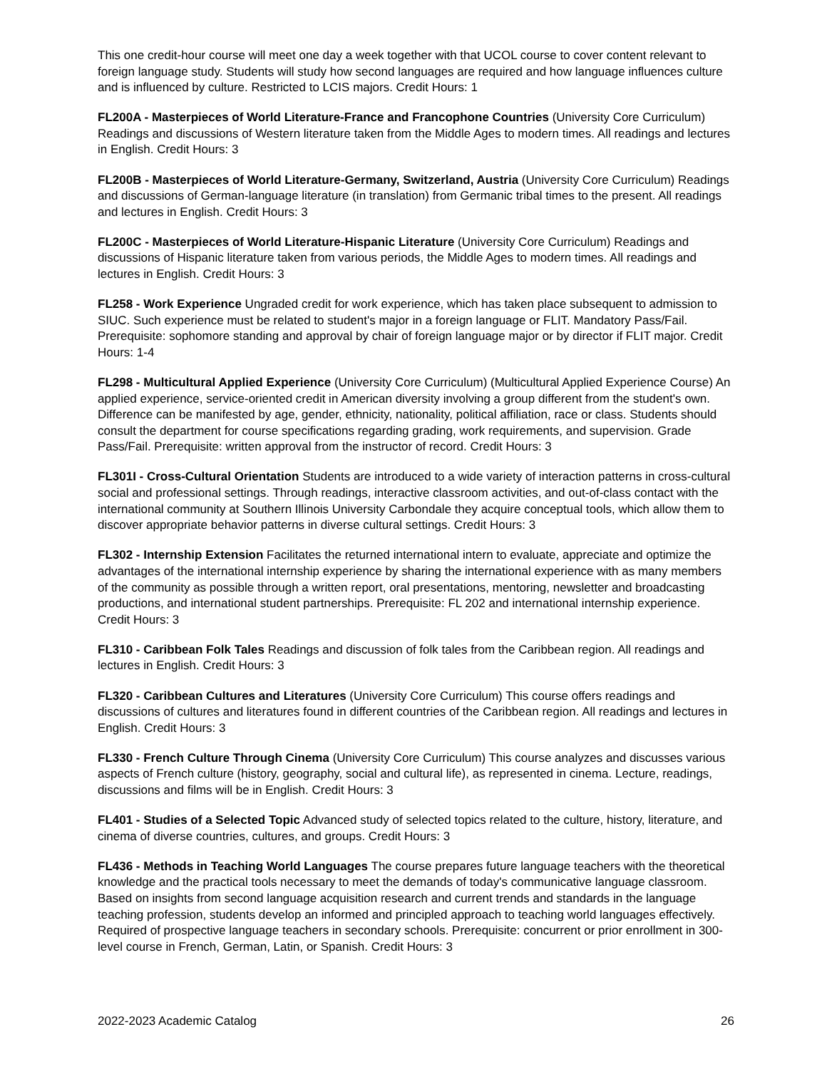This one credit-hour course will meet one day a week together with that UCOL course to cover content relevant to foreign language study. Students will study how second languages are required and how language influences culture and is influenced by culture. Restricted to LCIS majors. Credit Hours: 1
FL200A - Masterpieces of World Literature-France and Francophone Countries (University Core Curriculum) Readings and discussions of Western literature taken from the Middle Ages to modern times. All readings and lectures in English. Credit Hours: 3
FL200B - Masterpieces of World Literature-Germany, Switzerland, Austria (University Core Curriculum) Readings and discussions of German-language literature (in translation) from Germanic tribal times to the present. All readings and lectures in English. Credit Hours: 3
FL200C - Masterpieces of World Literature-Hispanic Literature (University Core Curriculum) Readings and discussions of Hispanic literature taken from various periods, the Middle Ages to modern times. All readings and lectures in English. Credit Hours: 3
FL258 - Work Experience Ungraded credit for work experience, which has taken place subsequent to admission to SIUC. Such experience must be related to student's major in a foreign language or FLIT. Mandatory Pass/Fail. Prerequisite: sophomore standing and approval by chair of foreign language major or by director if FLIT major. Credit Hours: 1-4
FL298 - Multicultural Applied Experience (University Core Curriculum) (Multicultural Applied Experience Course) An applied experience, service-oriented credit in American diversity involving a group different from the student's own. Difference can be manifested by age, gender, ethnicity, nationality, political affiliation, race or class. Students should consult the department for course specifications regarding grading, work requirements, and supervision. Grade Pass/Fail. Prerequisite: written approval from the instructor of record. Credit Hours: 3
FL301I - Cross-Cultural Orientation Students are introduced to a wide variety of interaction patterns in cross-cultural social and professional settings. Through readings, interactive classroom activities, and out-of-class contact with the international community at Southern Illinois University Carbondale they acquire conceptual tools, which allow them to discover appropriate behavior patterns in diverse cultural settings. Credit Hours: 3
FL302 - Internship Extension Facilitates the returned international intern to evaluate, appreciate and optimize the advantages of the international internship experience by sharing the international experience with as many members of the community as possible through a written report, oral presentations, mentoring, newsletter and broadcasting productions, and international student partnerships. Prerequisite: FL 202 and international internship experience. Credit Hours: 3
FL310 - Caribbean Folk Tales Readings and discussion of folk tales from the Caribbean region. All readings and lectures in English. Credit Hours: 3
FL320 - Caribbean Cultures and Literatures (University Core Curriculum) This course offers readings and discussions of cultures and literatures found in different countries of the Caribbean region. All readings and lectures in English. Credit Hours: 3
FL330 - French Culture Through Cinema (University Core Curriculum) This course analyzes and discusses various aspects of French culture (history, geography, social and cultural life), as represented in cinema. Lecture, readings, discussions and films will be in English. Credit Hours: 3
FL401 - Studies of a Selected Topic Advanced study of selected topics related to the culture, history, literature, and cinema of diverse countries, cultures, and groups. Credit Hours: 3
FL436 - Methods in Teaching World Languages The course prepares future language teachers with the theoretical knowledge and the practical tools necessary to meet the demands of today's communicative language classroom. Based on insights from second language acquisition research and current trends and standards in the language teaching profession, students develop an informed and principled approach to teaching world languages effectively. Required of prospective language teachers in secondary schools. Prerequisite: concurrent or prior enrollment in 300-level course in French, German, Latin, or Spanish. Credit Hours: 3
2022-2023 Academic Catalog 26